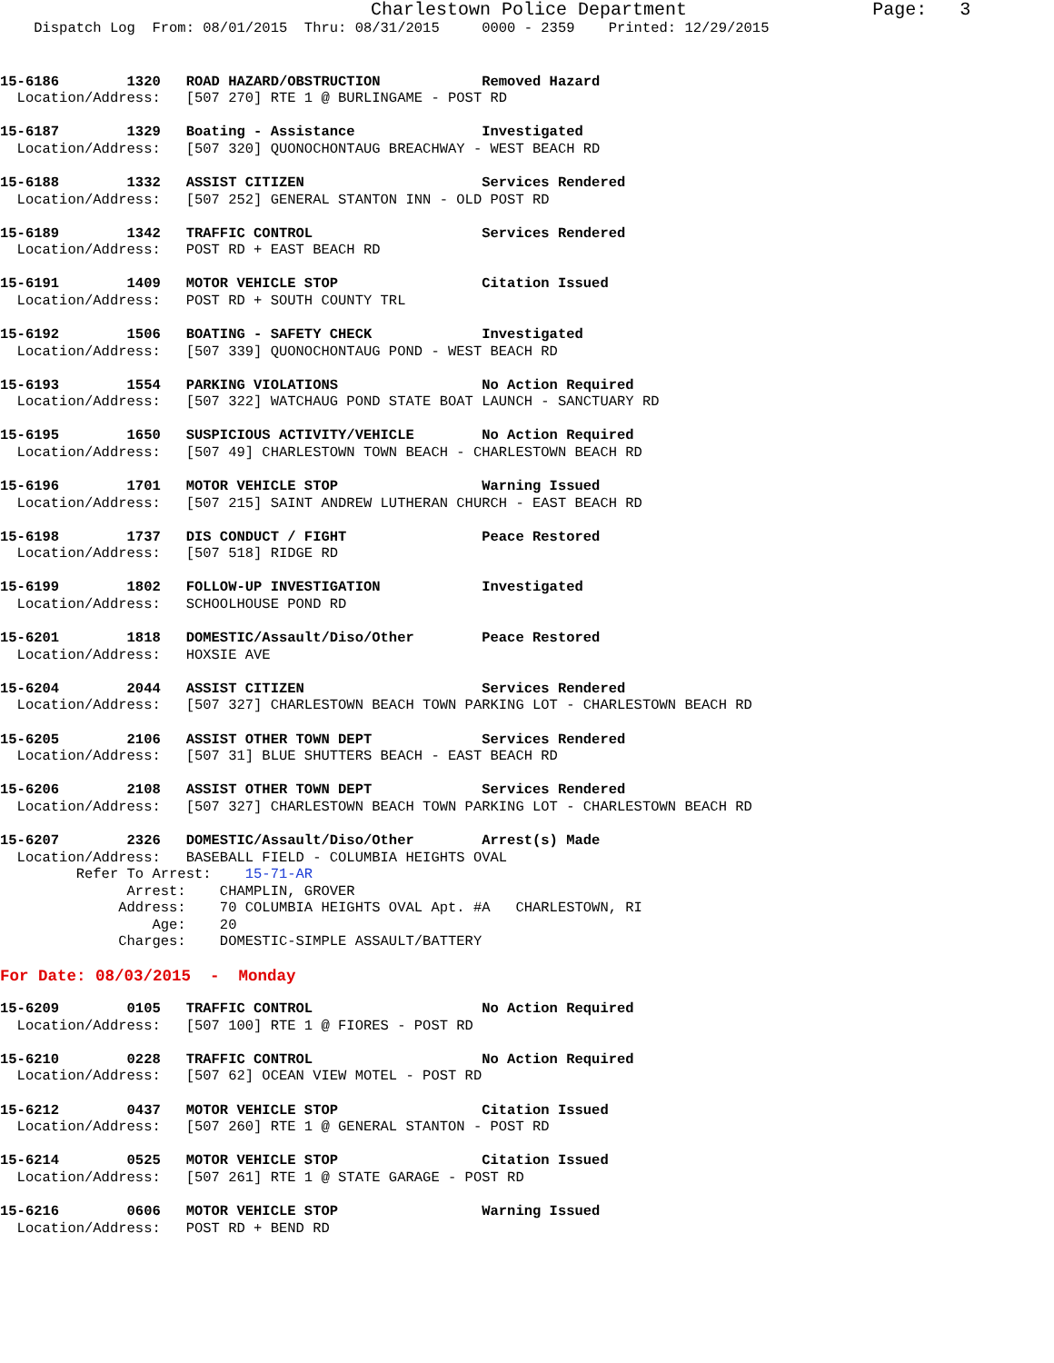Charlestown Police Department                 Page:   3
    Dispatch Log  From: 08/01/2015  Thru: 08/31/2015     0000 - 2359    Printed: 12/29/2015
15-6186        1320   ROAD HAZARD/OBSTRUCTION            Removed Hazard
  Location/Address:   [507 270] RTE 1 @ BURLINGAME - POST RD
15-6187        1329   Boating - Assistance               Investigated
  Location/Address:   [507 320] QUONOCHONTAUG BREACHWAY - WEST BEACH RD
15-6188        1332   ASSIST CITIZEN                     Services Rendered
  Location/Address:   [507 252] GENERAL STANTON INN - OLD POST RD
15-6189        1342   TRAFFIC CONTROL                    Services Rendered
  Location/Address:   POST RD + EAST BEACH RD
15-6191        1409   MOTOR VEHICLE STOP                 Citation Issued
  Location/Address:   POST RD + SOUTH COUNTY TRL
15-6192        1506   BOATING - SAFETY CHECK             Investigated
  Location/Address:   [507 339] QUONOCHONTAUG POND - WEST BEACH RD
15-6193        1554   PARKING VIOLATIONS                 No Action Required
  Location/Address:   [507 322] WATCHAUG POND STATE BOAT LAUNCH - SANCTUARY RD
15-6195        1650   SUSPICIOUS ACTIVITY/VEHICLE        No Action Required
  Location/Address:   [507 49] CHARLESTOWN TOWN BEACH - CHARLESTOWN BEACH RD
15-6196        1701   MOTOR VEHICLE STOP                 Warning Issued
  Location/Address:   [507 215] SAINT ANDREW LUTHERAN CHURCH - EAST BEACH RD
15-6198        1737   DIS CONDUCT / FIGHT                Peace Restored
  Location/Address:   [507 518] RIDGE RD
15-6199        1802   FOLLOW-UP INVESTIGATION            Investigated
  Location/Address:   SCHOOLHOUSE POND RD
15-6201        1818   DOMESTIC/Assault/Diso/Other        Peace Restored
  Location/Address:   HOXSIE AVE
15-6204        2044   ASSIST CITIZEN                     Services Rendered
  Location/Address:   [507 327] CHARLESTOWN BEACH TOWN PARKING LOT - CHARLESTOWN BEACH RD
15-6205        2106   ASSIST OTHER TOWN DEPT             Services Rendered
  Location/Address:   [507 31] BLUE SHUTTERS BEACH - EAST BEACH RD
15-6206        2108   ASSIST OTHER TOWN DEPT             Services Rendered
  Location/Address:   [507 327] CHARLESTOWN BEACH TOWN PARKING LOT - CHARLESTOWN BEACH RD
15-6207        2326   DOMESTIC/Assault/Diso/Other        Arrest(s) Made
  Location/Address:   BASEBALL FIELD - COLUMBIA HEIGHTS OVAL
         Refer To Arrest:    15-71-AR
               Arrest:    CHAMPLIN, GROVER
              Address:    70 COLUMBIA HEIGHTS OVAL Apt. #A   CHARLESTOWN, RI
                  Age:    20
              Charges:    DOMESTIC-SIMPLE ASSAULT/BATTERY
For Date: 08/03/2015  -  Monday
15-6209        0105   TRAFFIC CONTROL                    No Action Required
  Location/Address:   [507 100] RTE 1 @ FIORES - POST RD
15-6210        0228   TRAFFIC CONTROL                    No Action Required
  Location/Address:   [507 62] OCEAN VIEW MOTEL - POST RD
15-6212        0437   MOTOR VEHICLE STOP                 Citation Issued
  Location/Address:   [507 260] RTE 1 @ GENERAL STANTON - POST RD
15-6214        0525   MOTOR VEHICLE STOP                 Citation Issued
  Location/Address:   [507 261] RTE 1 @ STATE GARAGE - POST RD
15-6216        0606   MOTOR VEHICLE STOP                 Warning Issued
  Location/Address:   POST RD + BEND RD